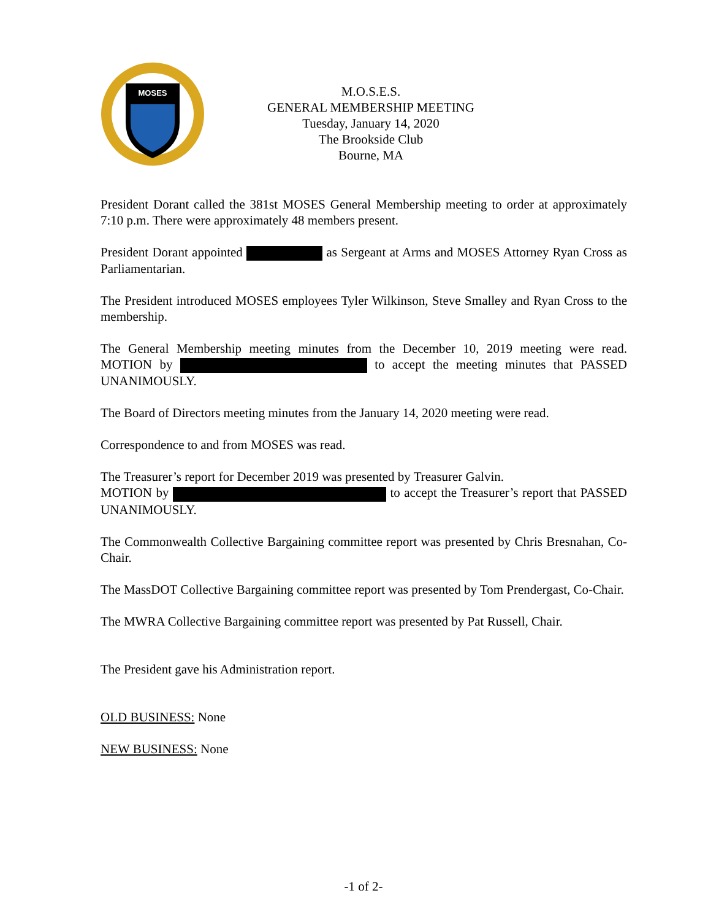MOSES
M.O.S.E.S.
GENERAL MEMBERSHIP MEETING
Tuesday, January 14, 2020
The Brookside Club
Bourne, MA
President Dorant called the 381st MOSES General Membership meeting to order at approximately 7:10 p.m. There were approximately 48 members present.
President Dorant appointed as Sergeant at Arms and MOSES Attorney Ryan Cross as Parliamentarian.
The President introduced MOSES employees Tyler Wilkinson, Steve Smalley and Ryan Cross to the membership.
The General Membership meeting minutes from the December 10, 2019 meeting were read. MOTION by to accept the meeting minutes that PASSED UNANIMOUSLY.
The Board of Directors meeting minutes from the January 14, 2020 meeting were read.
Correspondence to and from MOSES was read.
The Treasurer’s report for December 2019 was presented by Treasurer Galvin.
MOTION by to accept the Treasurer’s report that PASSED UNANIMOUSLY.
The Commonwealth Collective Bargaining committee report was presented by Chris Bresnahan, Co-Chair.
The MassDOT Collective Bargaining committee report was presented by Tom Prendergast, Co-Chair.
The MWRA Collective Bargaining committee report was presented by Pat Russell, Chair.
The President gave his Administration report.
OLD BUSINESS: None
NEW BUSINESS: None
-1 of 2-